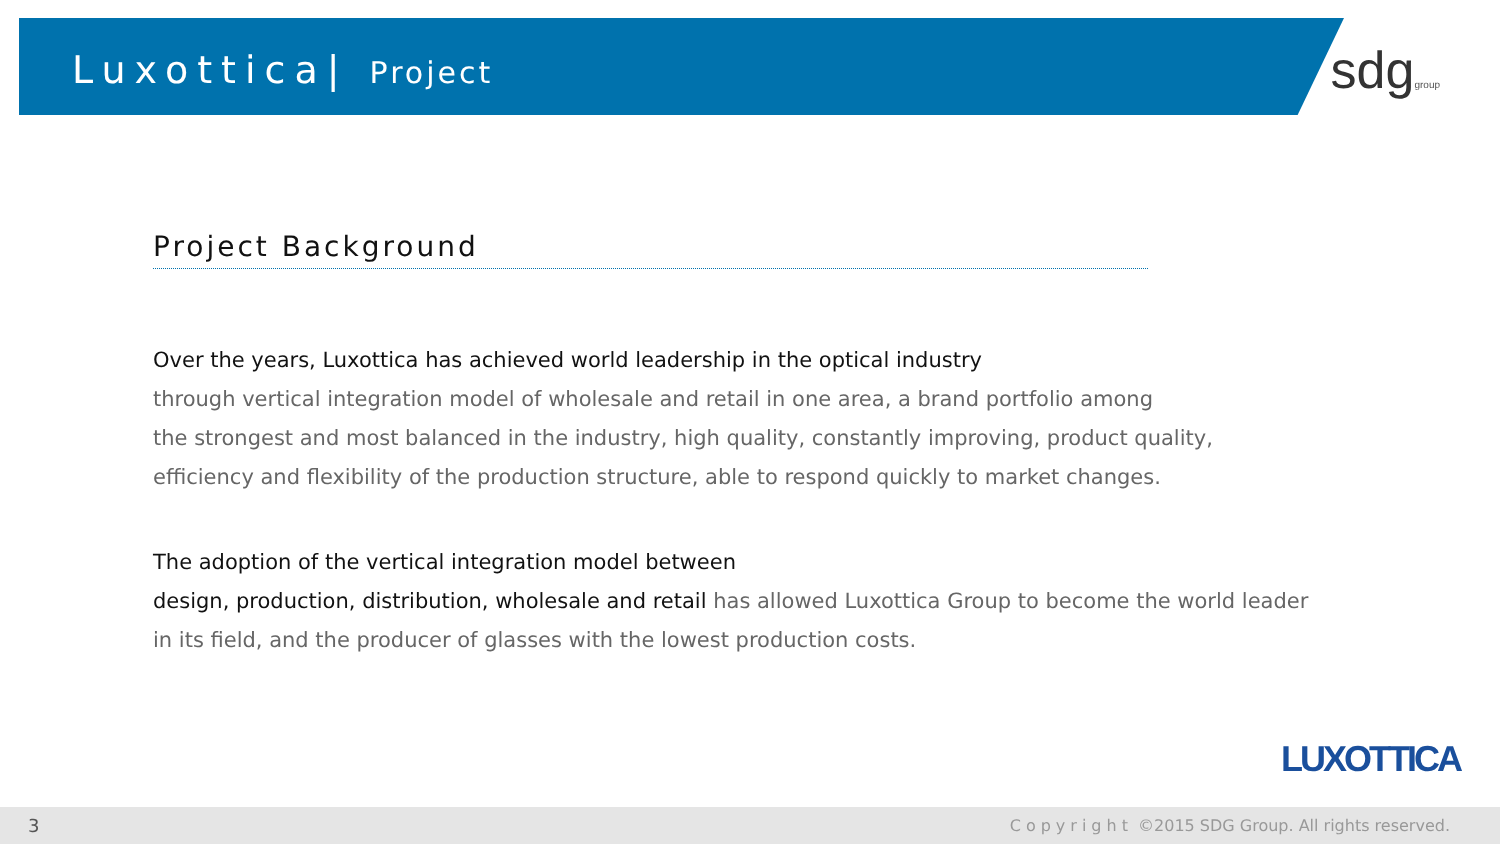Luxottica| Project
sdggroup
Project Background
Over the years, Luxottica has achieved world leadership in the optical industry
through vertical integration model of wholesale and retail in one area, a brand portfolio among
the strongest and most balanced in the industry, high quality, constantly improving, product quality,
efficiency and flexibility of the production structure, able to respond quickly to market changes.
The adoption of the vertical integration model between
design, production, distribution, wholesale and retail has allowed Luxottica Group to become the world leader in its field, and the producer of glasses with the lowest production costs.
LUXOTTICA
3 Copyright ©2015 SDG Group. All rights reserved.